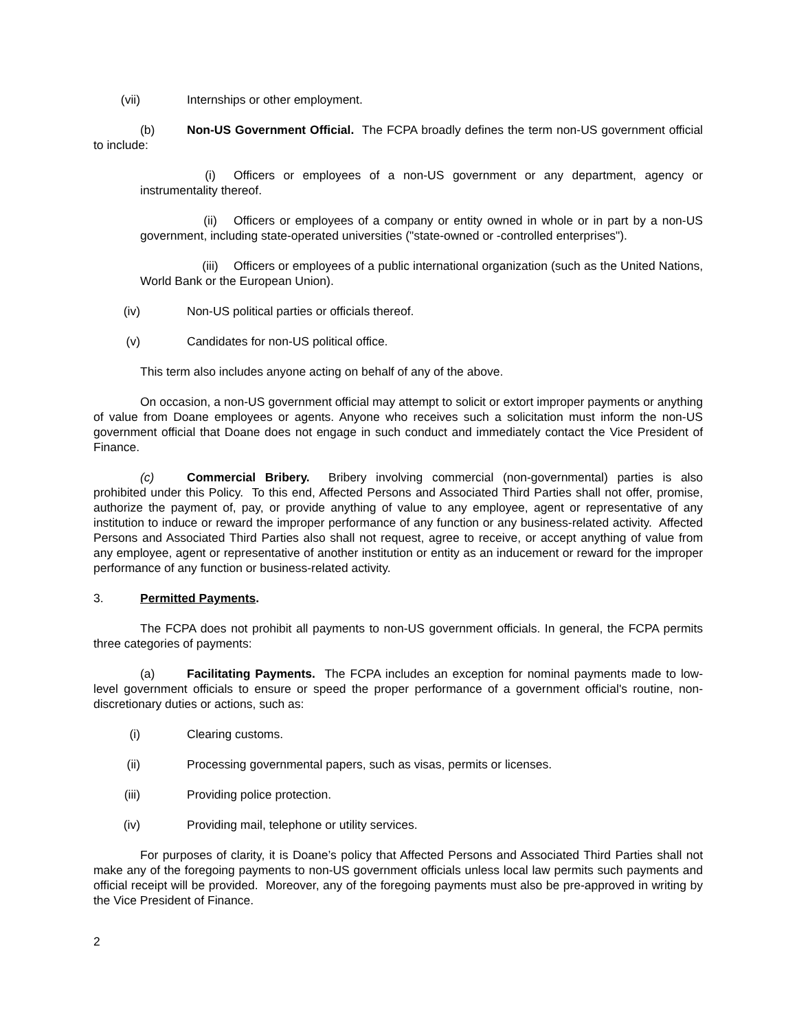(vii) Internships or other employment.
(b) Non-US Government Official. The FCPA broadly defines the term non-US government official to include:
(i) Officers or employees of a non-US government or any department, agency or instrumentality thereof.
(ii) Officers or employees of a company or entity owned in whole or in part by a non-US government, including state-operated universities ("state-owned or -controlled enterprises").
(iii) Officers or employees of a public international organization (such as the United Nations, World Bank or the European Union).
(iv) Non-US political parties or officials thereof.
(v) Candidates for non-US political office.
This term also includes anyone acting on behalf of any of the above.
On occasion, a non-US government official may attempt to solicit or extort improper payments or anything of value from Doane employees or agents. Anyone who receives such a solicitation must inform the non-US government official that Doane does not engage in such conduct and immediately contact the Vice President of Finance.
(c) Commercial Bribery. Bribery involving commercial (non-governmental) parties is also prohibited under this Policy. To this end, Affected Persons and Associated Third Parties shall not offer, promise, authorize the payment of, pay, or provide anything of value to any employee, agent or representative of any institution to induce or reward the improper performance of any function or any business-related activity. Affected Persons and Associated Third Parties also shall not request, agree to receive, or accept anything of value from any employee, agent or representative of another institution or entity as an inducement or reward for the improper performance of any function or business-related activity.
3. Permitted Payments.
The FCPA does not prohibit all payments to non-US government officials. In general, the FCPA permits three categories of payments:
(a) Facilitating Payments. The FCPA includes an exception for nominal payments made to low-level government officials to ensure or speed the proper performance of a government official's routine, non-discretionary duties or actions, such as:
(i) Clearing customs.
(ii) Processing governmental papers, such as visas, permits or licenses.
(iii) Providing police protection.
(iv) Providing mail, telephone or utility services.
For purposes of clarity, it is Doane’s policy that Affected Persons and Associated Third Parties shall not make any of the foregoing payments to non-US government officials unless local law permits such payments and official receipt will be provided. Moreover, any of the foregoing payments must also be pre-approved in writing by the Vice President of Finance.
2